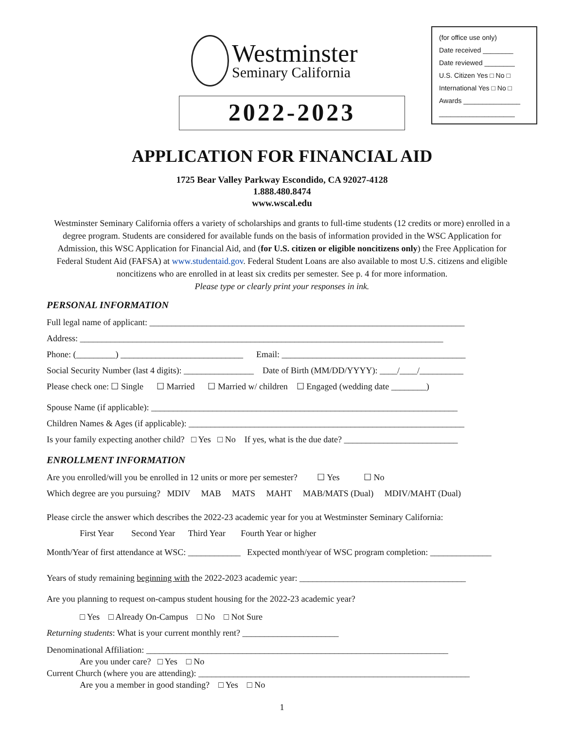Westminster
Seminary California
2022-2023
(for office use only)
Date received ________
Date reviewed ________
U.S. Citizen Yes □ No □
International Yes □ No □
Awards _______________
____________________
APPLICATION FOR FINANCIAL AID
1725 Bear Valley Parkway Escondido, CA 92027-4128
1.888.480.8474
www.wscal.edu
Westminster Seminary California offers a variety of scholarships and grants to full-time students (12 credits or more) enrolled in a degree program. Students are considered for available funds on the basis of information provided in the WSC Application for Admission, this WSC Application for Financial Aid, and (for U.S. citizen or eligible noncitizens only) the Free Application for Federal Student Aid (FAFSA) at www.studentaid.gov. Federal Student Loans are also available to most U.S. citizens and eligible noncitizens who are enrolled in at least six credits per semester. See p. 4 for more information.
Please type or clearly print your responses in ink.
PERSONAL INFORMATION
Full legal name of applicant: ________________________________________________________________________
Address: ___________________________________________________________________________________
Phone: (_________) ____________________________ Email: __________________________________________
Social Security Number (last 4 digits): ________________ Date of Birth (MM/DD/YYYY): ____/____/__________
Please check one: ☐ Single ☐ Married ☐ Married w/ children ☐ Engaged (wedding date ________)
Spouse Name (if applicable): ______________________________________________________________________
Children Names & Ages (if applicable): _______________________________________________________________
Is your family expecting another child? □ Yes □ No If yes, what is the due date? __________________________
ENROLLMENT INFORMATION
Are you enrolled/will you be enrolled in 12 units or more per semester? ☐ Yes ☐ No
Which degree are you pursuing? MDIV MAB MATS MAHT MAB/MATS (Dual) MDIV/MAHT (Dual)
Please circle the answer which describes the 2022-23 academic year for you at Westminster Seminary California:
First Year Second Year Third Year Fourth Year or higher
Month/Year of first attendance at WSC: ____________ Expected month/year of WSC program completion: ______________
Years of study remaining beginning with the 2022-2023 academic year: ______________________________________
Are you planning to request on-campus student housing for the 2022-23 academic year?
□ Yes □ Already On-Campus □ No □ Not Sure
Returning students: What is your current monthly rent? ______________________
Denominational Affiliation: _____________________________________________________________________
Are you under care? □ Yes □ No
Current Church (where you are attending): ______________________________________________________________
Are you a member in good standing? □ Yes □ No
1